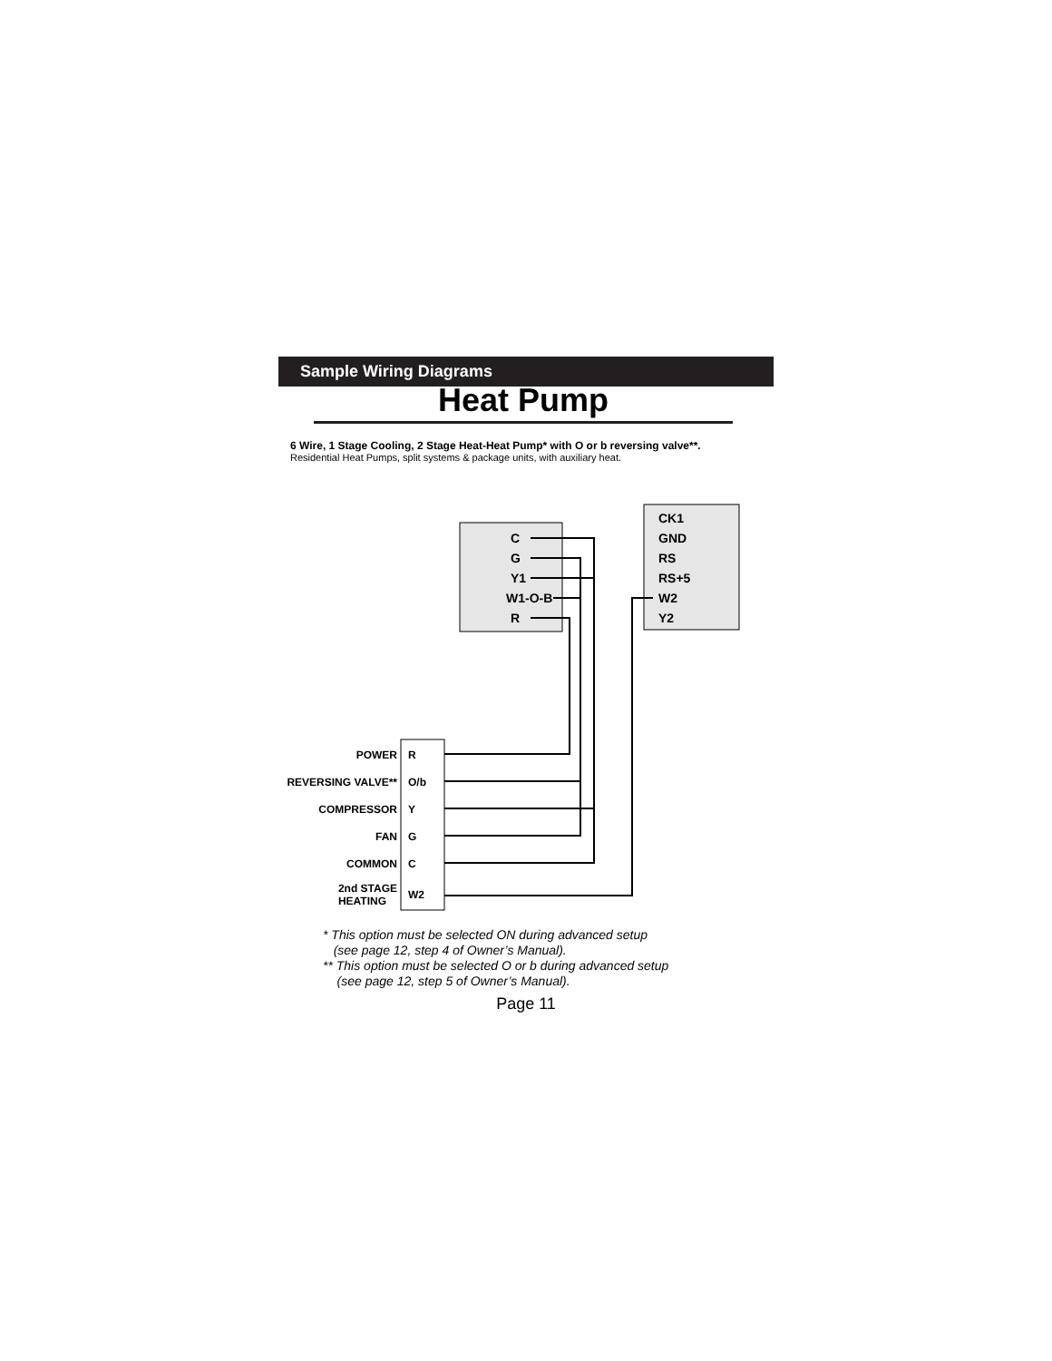Sample Wiring Diagrams
Heat Pump
6 Wire, 1 Stage Cooling, 2 Stage Heat-Heat Pump* with O or b reversing valve**.
Residential Heat Pumps, split systems & package units, with auxiliary heat.
C
G
Y1
W1-O-B
R
CK1
GND
RS
RS+5
W2
Y2
POWER
REVERSING VALVE**
COMPRESSOR
FAN
COMMON
2nd STAGE
HEATING
R
O/b
Y
G
C
W2
* This option must be selected ON during advanced setup
(see page 12, step 4 of Owner’s Manual).
** This option must be selected O or b during advanced setup
(see page 12, step 5 of Owner’s Manual).
Page 11